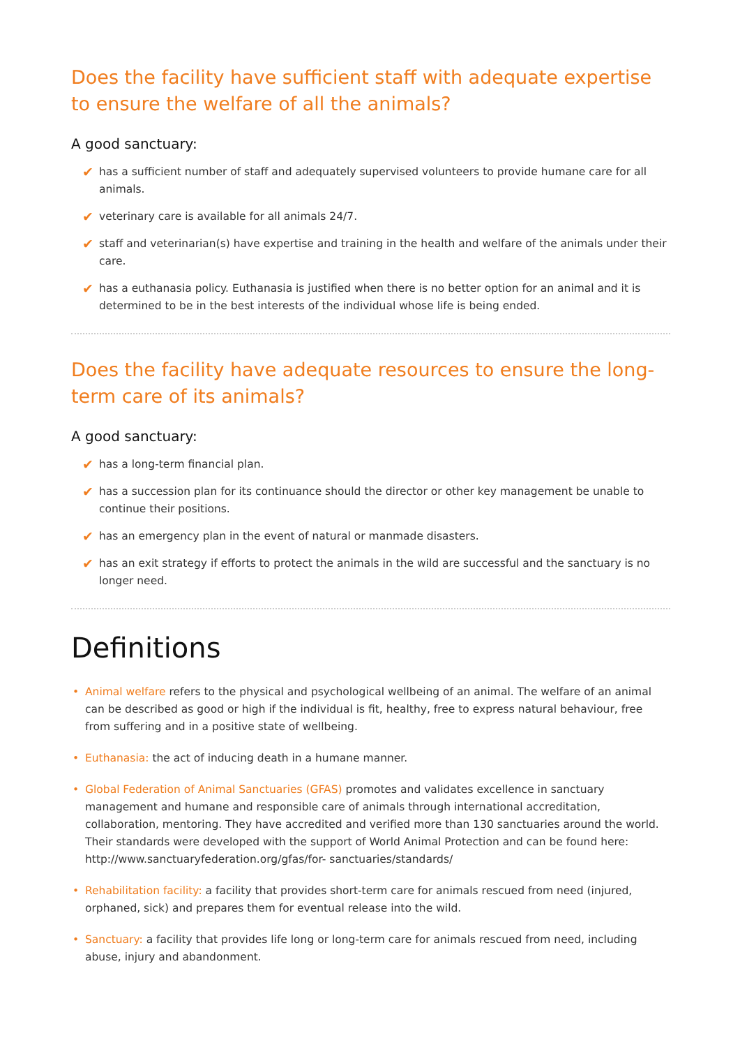Does the facility have sufficient staff with adequate expertise to ensure the welfare of all the animals?
A good sanctuary:
✔ has a sufficient number of staff and adequately supervised volunteers to provide humane care for all animals.
✔ veterinary care is available for all animals 24/7.
✔ staff and veterinarian(s) have expertise and training in the health and welfare of the animals under their care.
✔ has a euthanasia policy. Euthanasia is justified when there is no better option for an animal and it is determined to be in the best interests of the individual whose life is being ended.
Does the facility have adequate resources to ensure the long-term care of its animals?
A good sanctuary:
✔ has a long-term financial plan.
✔ has a succession plan for its continuance should the director or other key management be unable to continue their positions.
✔ has an emergency plan in the event of natural or manmade disasters.
✔ has an exit strategy if efforts to protect the animals in the wild are successful and the sanctuary is no longer need.
Definitions
• Animal welfare refers to the physical and psychological wellbeing of an animal. The welfare of an animal can be described as good or high if the individual is fit, healthy, free to express natural behaviour, free from suffering and in a positive state of wellbeing.
• Euthanasia: the act of inducing death in a humane manner.
• Global Federation of Animal Sanctuaries (GFAS) promotes and validates excellence in sanctuary management and humane and responsible care of animals through international accreditation, collaboration, mentoring. They have accredited and verified more than 130 sanctuaries around the world. Their standards were developed with the support of World Animal Protection and can be found here: http://www.sanctuaryfederation.org/gfas/for- sanctuaries/standards/
• Rehabilitation facility: a facility that provides short-term care for animals rescued from need (injured, orphaned, sick) and prepares them for eventual release into the wild.
• Sanctuary: a facility that provides life long or long-term care for animals rescued from need, including abuse, injury and abandonment.